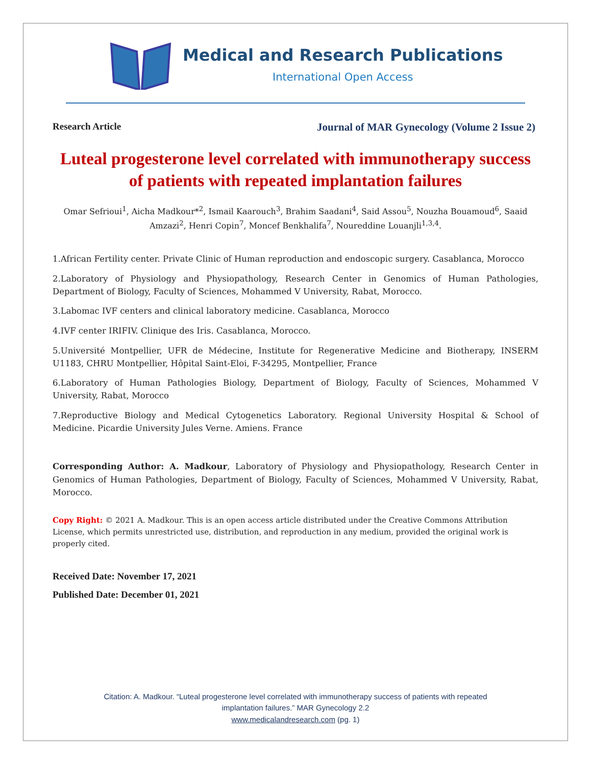Medical and Research Publications
International Open Access
Research Article Journal of MAR Gynecology (Volume 2 Issue 2)
Luteal progesterone level correlated with immunotherapy success of patients with repeated implantation failures
Omar Sefrioui<sup>1</sup>, Aicha Madkour*<sup>2</sup>, Ismail Kaarouch<sup>3</sup>, Brahim Saadani<sup>4</sup>, Said Assou<sup>5</sup>, Nouzha Bouamoud<sup>6</sup>, Saaid Amzazi<sup>2</sup>, Henri Copin<sup>7</sup>, Moncef Benkhalifa<sup>7</sup>, Noureddine Louanjli<sup>1,3,4</sup>.
1.African Fertility center. Private Clinic of Human reproduction and endoscopic surgery. Casablanca, Morocco
2.Laboratory of Physiology and Physiopathology, Research Center in Genomics of Human Pathologies, Department of Biology, Faculty of Sciences, Mohammed V University, Rabat, Morocco.
3.Labomac IVF centers and clinical laboratory medicine. Casablanca, Morocco
4.IVF center IRIFIV. Clinique des Iris. Casablanca, Morocco.
5.Université Montpellier, UFR de Médecine, Institute for Regenerative Medicine and Biotherapy, INSERM U1183, CHRU Montpellier, Hôpital Saint-Eloi, F-34295, Montpellier, France
6.Laboratory of Human Pathologies Biology, Department of Biology, Faculty of Sciences, Mohammed V University, Rabat, Morocco
7.Reproductive Biology and Medical Cytogenetics Laboratory. Regional University Hospital & School of Medicine. Picardie University Jules Verne. Amiens. France
Corresponding Author: A. Madkour, Laboratory of Physiology and Physiopathology, Research Center in Genomics of Human Pathologies, Department of Biology, Faculty of Sciences, Mohammed V University, Rabat, Morocco.
Copy Right: © 2021 A. Madkour. This is an open access article distributed under the Creative Commons Attribution License, which permits unrestricted use, distribution, and reproduction in any medium, provided the original work is properly cited.
Received Date: November 17, 2021
Published Date: December 01, 2021
Citation: A. Madkour. “Luteal progesterone level correlated with immunotherapy success of patients with repeated
implantation failures.” MAR Gynecology 2.2
www.medicalandresearch.com (pg. 1)